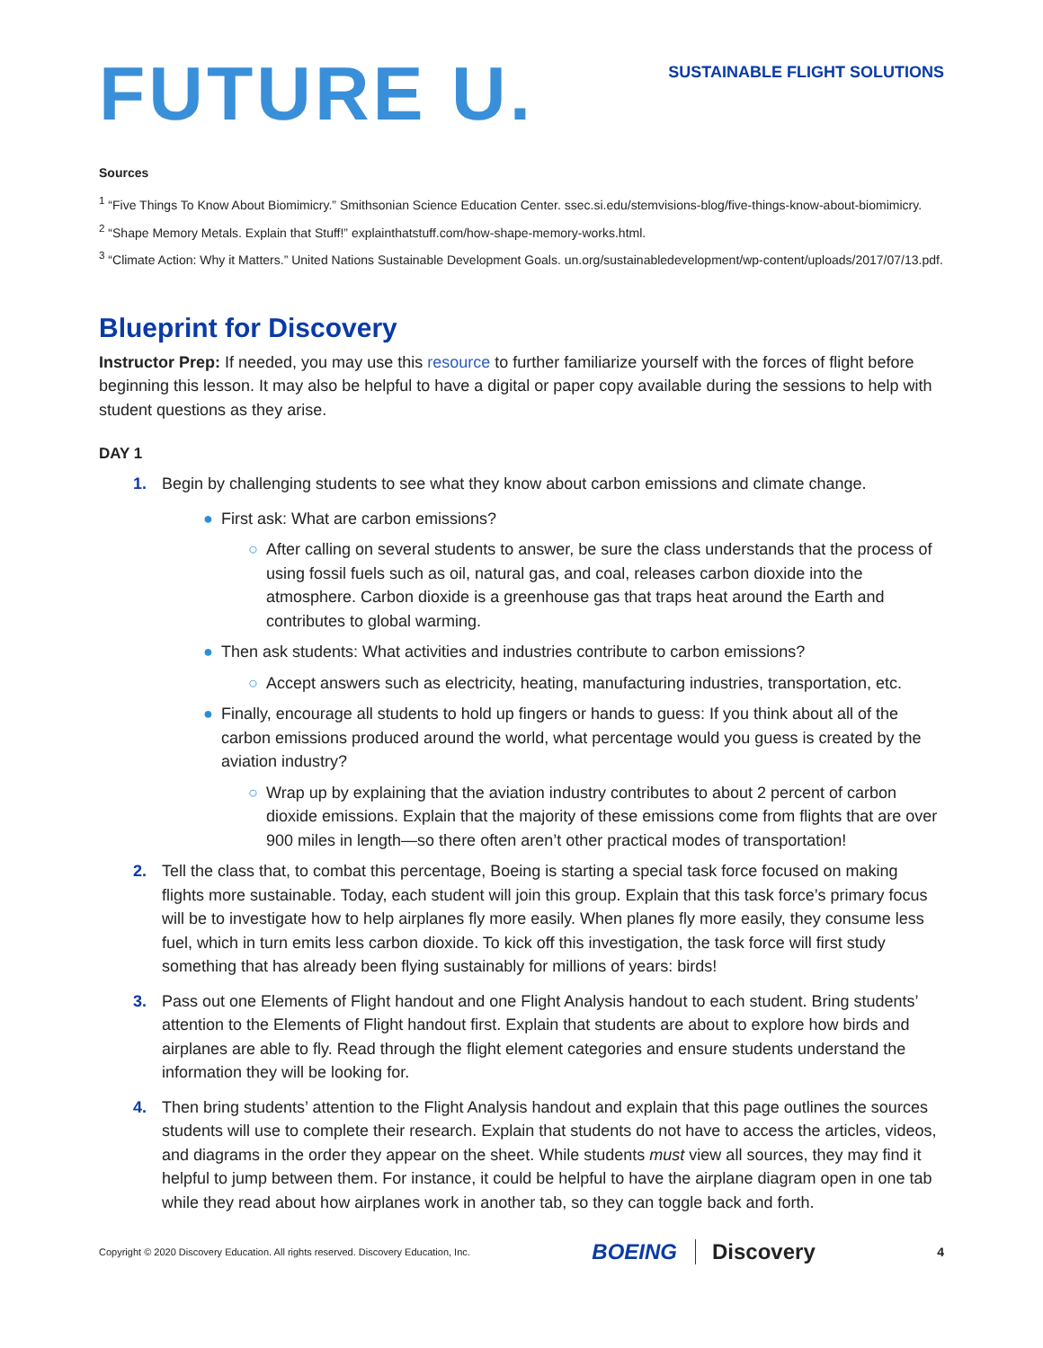FUTURE U.
SUSTAINABLE FLIGHT SOLUTIONS
Sources
<sup>1</sup> “Five Things To Know About Biomimicry.” Smithsonian Science Education Center. ssec.si.edu/stemvisions-blog/five-things-know-about-biomimicry.
<sup>2</sup> “Shape Memory Metals. Explain that Stuff!” explainthatstuff.com/how-shape-memory-works.html.
<sup>3</sup> “Climate Action: Why it Matters.” United Nations Sustainable Development Goals. un.org/sustainabledevelopment/wp-content/uploads/2017/07/13.pdf.
Blueprint for Discovery
Instructor Prep: If needed, you may use this resource to further familiarize yourself with the forces of flight before beginning this lesson. It may also be helpful to have a digital or paper copy available during the sessions to help with student questions as they arise.
DAY 1
1. Begin by challenging students to see what they know about carbon emissions and climate change.
● First ask: What are carbon emissions?
○ After calling on several students to answer, be sure the class understands that the process of using fossil fuels such as oil, natural gas, and coal, releases carbon dioxide into the atmosphere. Carbon dioxide is a greenhouse gas that traps heat around the Earth and contributes to global warming.
● Then ask students: What activities and industries contribute to carbon emissions?
○ Accept answers such as electricity, heating, manufacturing industries, transportation, etc.
● Finally, encourage all students to hold up fingers or hands to guess: If you think about all of the carbon emissions produced around the world, what percentage would you guess is created by the aviation industry?
○ Wrap up by explaining that the aviation industry contributes to about 2 percent of carbon dioxide emissions. Explain that the majority of these emissions come from flights that are over 900 miles in length—so there often aren’t other practical modes of transportation!
2. Tell the class that, to combat this percentage, Boeing is starting a special task force focused on making flights more sustainable. Today, each student will join this group. Explain that this task force’s primary focus will be to investigate how to help airplanes fly more easily. When planes fly more easily, they consume less fuel, which in turn emits less carbon dioxide. To kick off this investigation, the task force will first study something that has already been flying sustainably for millions of years: birds!
3. Pass out one Elements of Flight handout and one Flight Analysis handout to each student. Bring students’ attention to the Elements of Flight handout first. Explain that students are about to explore how birds and airplanes are able to fly. Read through the flight element categories and ensure students understand the information they will be looking for.
4. Then bring students’ attention to the Flight Analysis handout and explain that this page outlines the sources students will use to complete their research. Explain that students do not have to access the articles, videos, and diagrams in the order they appear on the sheet. While students must view all sources, they may find it helpful to jump between them. For instance, it could be helpful to have the airplane diagram open in one tab while they read about how airplanes work in another tab, so they can toggle back and forth.
Copyright © 2020 Discovery Education. All rights reserved. Discovery Education, Inc. BOEING Discovery 4